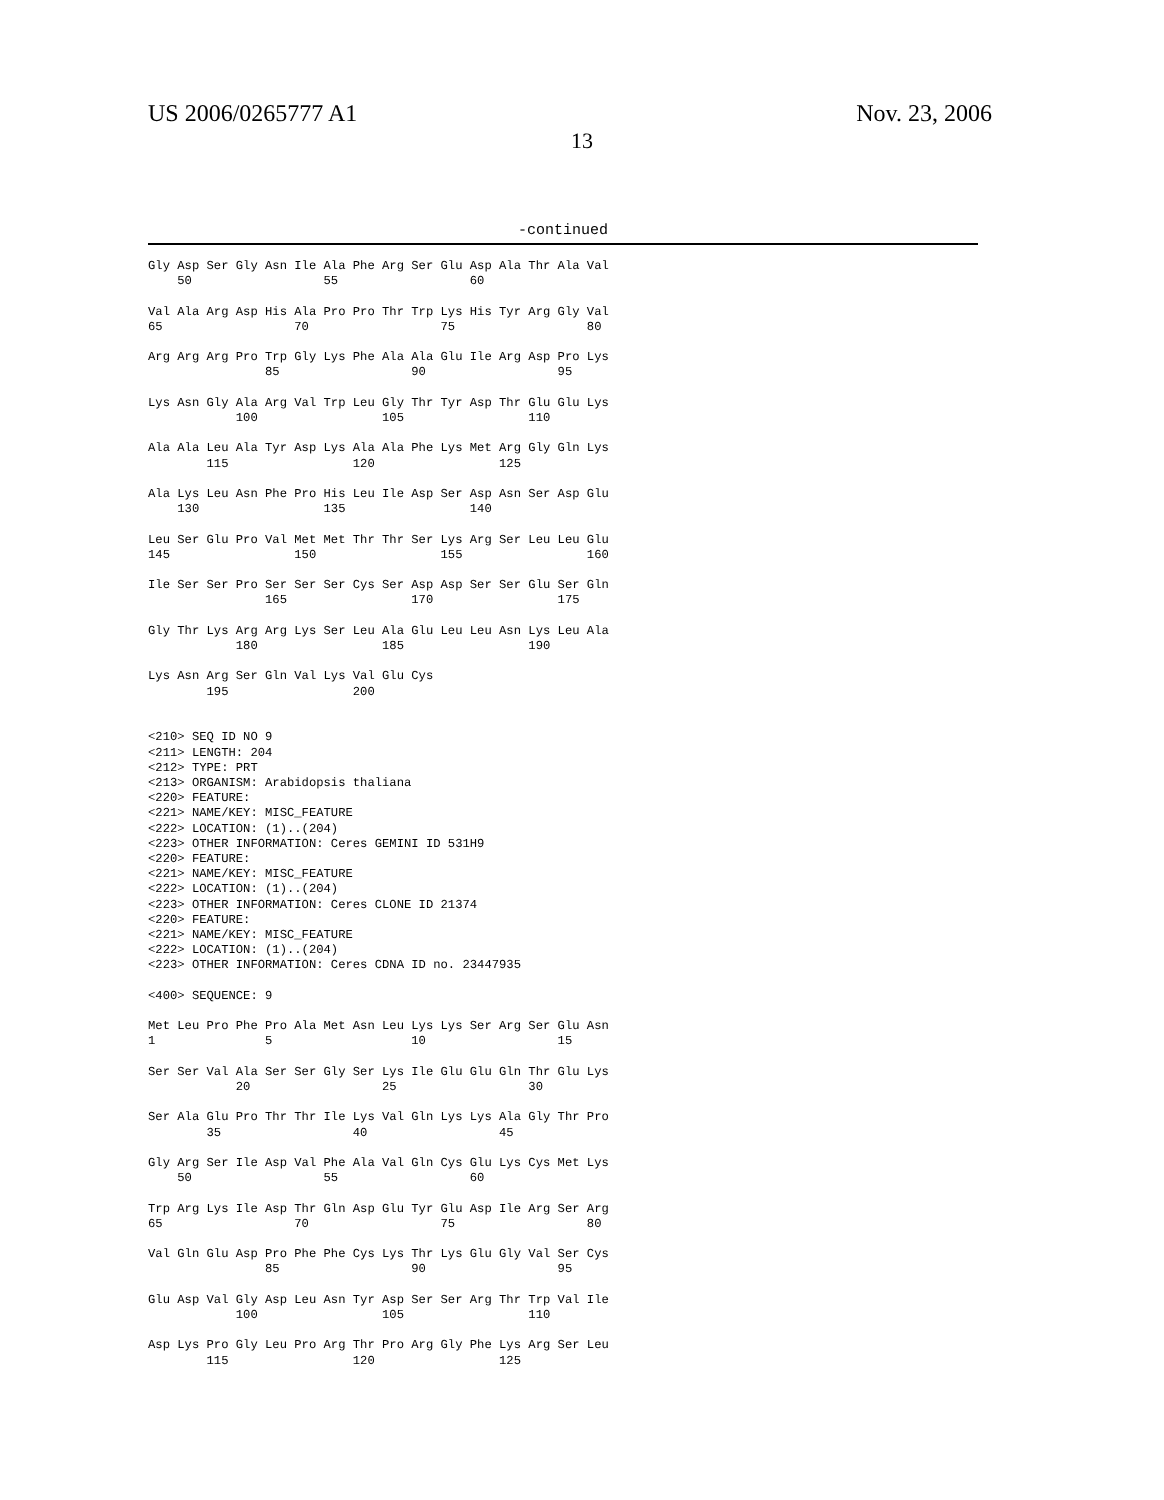US 2006/0265777 A1 Nov. 23, 2006
13
-continued
Gly Asp Ser Gly Asn Ile Ala Phe Arg Ser Glu Asp Ala Thr Ala Val
    50                  55                  60

Val Ala Arg Asp His Ala Pro Pro Thr Trp Lys His Tyr Arg Gly Val
65                  70                  75                  80

Arg Arg Arg Pro Trp Gly Lys Phe Ala Ala Glu Ile Arg Asp Pro Lys
                85                  90                  95

Lys Asn Gly Ala Arg Val Trp Leu Gly Thr Tyr Asp Thr Glu Glu Lys
            100                 105                 110

Ala Ala Leu Ala Tyr Asp Lys Ala Ala Phe Lys Met Arg Gly Gln Lys
        115                 120                 125

Ala Lys Leu Asn Phe Pro His Leu Ile Asp Ser Asp Asn Ser Asp Glu
    130                 135                 140

Leu Ser Glu Pro Val Met Met Thr Thr Ser Lys Arg Ser Leu Leu Glu
145                 150                 155                 160

Ile Ser Ser Pro Ser Ser Ser Cys Ser Asp Asp Ser Ser Glu Ser Gln
                165                 170                 175

Gly Thr Lys Arg Arg Lys Ser Leu Ala Glu Leu Leu Asn Lys Leu Ala
            180                 185                 190

Lys Asn Arg Ser Gln Val Lys Val Glu Cys
        195                 200


<210> SEQ ID NO 9
<211> LENGTH: 204
<212> TYPE: PRT
<213> ORGANISM: Arabidopsis thaliana
<220> FEATURE:
<221> NAME/KEY: MISC_FEATURE
<222> LOCATION: (1)..(204)
<223> OTHER INFORMATION: Ceres GEMINI ID 531H9
<220> FEATURE:
<221> NAME/KEY: MISC_FEATURE
<222> LOCATION: (1)..(204)
<223> OTHER INFORMATION: Ceres CLONE ID 21374
<220> FEATURE:
<221> NAME/KEY: MISC_FEATURE
<222> LOCATION: (1)..(204)
<223> OTHER INFORMATION: Ceres CDNA ID no. 23447935

<400> SEQUENCE: 9

Met Leu Pro Phe Pro Ala Met Asn Leu Lys Lys Ser Arg Ser Glu Asn
1               5                   10                  15

Ser Ser Val Ala Ser Ser Gly Ser Lys Ile Glu Glu Gln Thr Glu Lys
            20                  25                  30

Ser Ala Glu Pro Thr Thr Ile Lys Val Gln Lys Lys Ala Gly Thr Pro
        35                  40                  45

Gly Arg Ser Ile Asp Val Phe Ala Val Gln Cys Glu Lys Cys Met Lys
    50                  55                  60

Trp Arg Lys Ile Asp Thr Gln Asp Glu Tyr Glu Asp Ile Arg Ser Arg
65                  70                  75                  80

Val Gln Glu Asp Pro Phe Phe Cys Lys Thr Lys Glu Gly Val Ser Cys
                85                  90                  95

Glu Asp Val Gly Asp Leu Asn Tyr Asp Ser Ser Arg Thr Trp Val Ile
            100                 105                 110

Asp Lys Pro Gly Leu Pro Arg Thr Pro Arg Gly Phe Lys Arg Ser Leu
        115                 120                 125